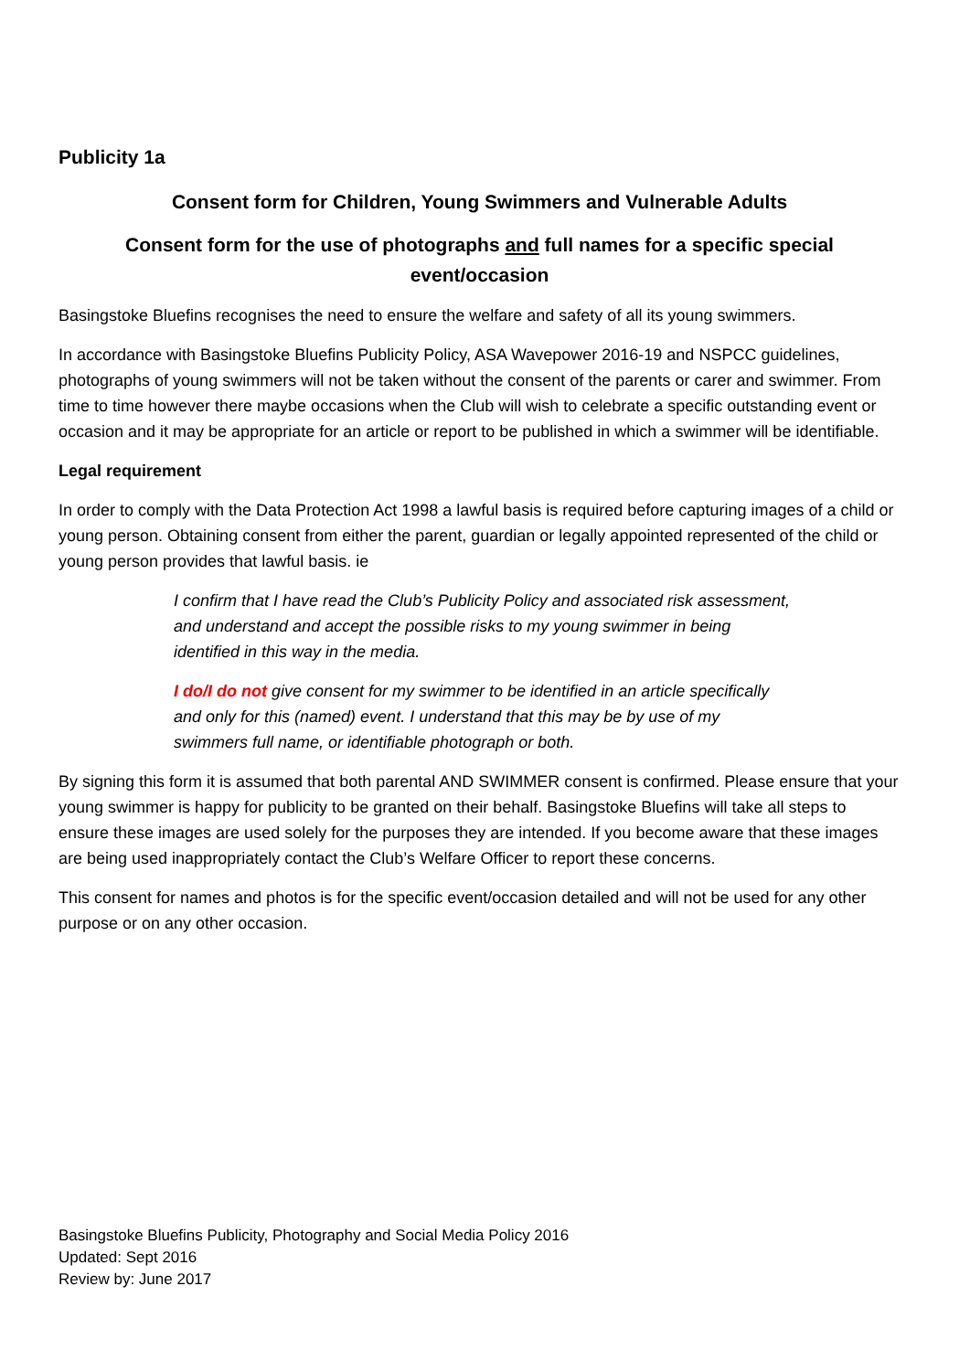Publicity 1a
Consent form for Children, Young Swimmers and Vulnerable Adults
Consent form for the use of photographs and full names for a specific special event/occasion
Basingstoke Bluefins recognises the need to ensure the welfare and safety of all its young swimmers.
In accordance with Basingstoke Bluefins Publicity Policy, ASA Wavepower 2016-19 and NSPCC guidelines, photographs of young swimmers will not be taken without the consent of the parents or carer and swimmer. From time to time however there maybe occasions when the Club will wish to celebrate a specific outstanding event or occasion and it may be appropriate for an article or report to be published in which a swimmer will be identifiable.
Legal requirement
In order to comply with the Data Protection Act 1998 a lawful basis is required before capturing images of a child or young person. Obtaining consent from either the parent, guardian or legally appointed represented of the child or young person provides that lawful basis. ie
I confirm that I have read the Club’s Publicity Policy and associated risk assessment, and understand and accept the possible risks to my young swimmer in being identified in this way in the media.
I do/I do not give consent for my swimmer to be identified in an article specifically and only for this (named) event. I understand that this may be by use of my swimmers full name, or identifiable photograph or both.
By signing this form it is assumed that both parental AND SWIMMER consent is confirmed. Please ensure that your young swimmer is happy for publicity to be granted on their behalf. Basingstoke Bluefins will take all steps to ensure these images are used solely for the purposes they are intended. If you become aware that these images are being used inappropriately contact the Club’s Welfare Officer to report these concerns.
This consent for names and photos is for the specific event/occasion detailed and will not be used for any other purpose or on any other occasion.
Basingstoke Bluefins Publicity, Photography and Social Media Policy 2016
Updated: Sept 2016
Review by: June 2017